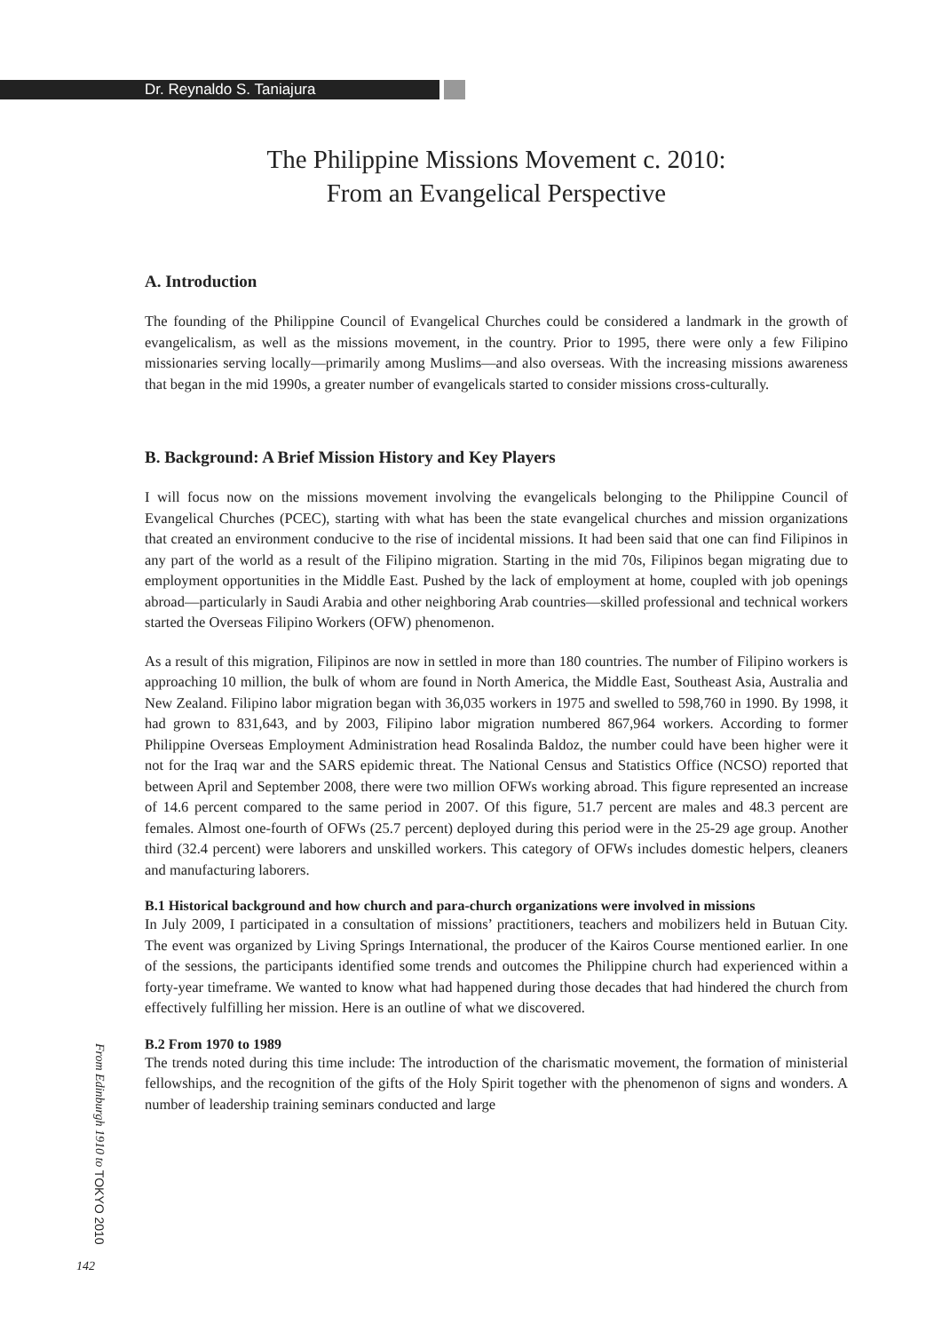Dr. Reynaldo S. Taniajura
The Philippine Missions Movement c. 2010:
From an Evangelical Perspective
A. Introduction
The founding of the Philippine Council of Evangelical Churches could be considered a landmark in the growth of evangelicalism, as well as the missions movement, in the country. Prior to 1995, there were only a few Filipino missionaries serving locally—primarily among Muslims—and also overseas. With the increasing missions awareness that began in the mid 1990s, a greater number of evangelicals started to consider missions cross-culturally.
B. Background: A Brief Mission History and Key Players
I will focus now on the missions movement involving the evangelicals belonging to the Philippine Council of Evangelical Churches (PCEC), starting with what has been the state evangelical churches and mission organizations that created an environment conducive to the rise of incidental missions. It had been said that one can find Filipinos in any part of the world as a result of the Filipino migration. Starting in the mid 70s, Filipinos began migrating due to employment opportunities in the Middle East. Pushed by the lack of employment at home, coupled with job openings abroad—particularly in Saudi Arabia and other neighboring Arab countries—skilled professional and technical workers started the Overseas Filipino Workers (OFW) phenomenon.
As a result of this migration, Filipinos are now in settled in more than 180 countries. The number of Filipino workers is approaching 10 million, the bulk of whom are found in North America, the Middle East, Southeast Asia, Australia and New Zealand. Filipino labor migration began with 36,035 workers in 1975 and swelled to 598,760 in 1990. By 1998, it had grown to 831,643, and by 2003, Filipino labor migration numbered 867,964 workers. According to former Philippine Overseas Employment Administration head Rosalinda Baldoz, the number could have been higher were it not for the Iraq war and the SARS epidemic threat. The National Census and Statistics Office (NCSO) reported that between April and September 2008, there were two million OFWs working abroad. This figure represented an increase of 14.6 percent compared to the same period in 2007. Of this figure, 51.7 percent are males and 48.3 percent are females. Almost one-fourth of OFWs (25.7 percent) deployed during this period were in the 25-29 age group. Another third (32.4 percent) were laborers and unskilled workers. This category of OFWs includes domestic helpers, cleaners and manufacturing laborers.
B.1 Historical background and how church and para-church organizations were involved in missions
In July 2009, I participated in a consultation of missions’ practitioners, teachers and mobilizers held in Butuan City. The event was organized by Living Springs International, the producer of the Kairos Course mentioned earlier. In one of the sessions, the participants identified some trends and outcomes the Philippine church had experienced within a forty-year timeframe. We wanted to know what had happened during those decades that had hindered the church from effectively fulfilling her mission. Here is an outline of what we discovered.
B.2 From 1970 to 1989
The trends noted during this time include: The introduction of the charismatic movement, the formation of ministerial fellowships, and the recognition of the gifts of the Holy Spirit together with the phenomenon of signs and wonders. A number of leadership training seminars conducted and large
From Edinburgh 1910 to TOKYO 2010
142